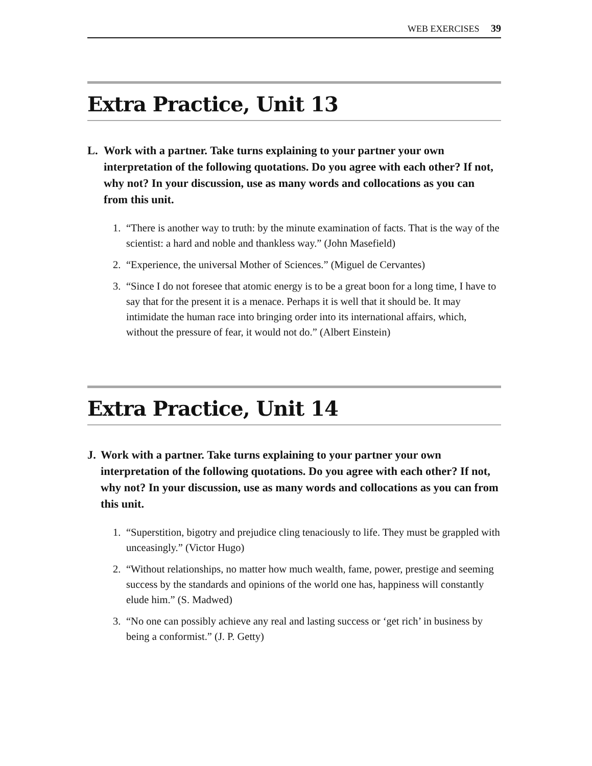WEB EXERCISES 39
Extra Practice, Unit 13
L. Work with a partner. Take turns explaining to your partner your own interpretation of the following quotations. Do you agree with each other? If not, why not? In your discussion, use as many words and collocations as you can from this unit.
1. “There is another way to truth: by the minute examination of facts. That is the way of the scientist: a hard and noble and thankless way.” (John Masefield)
2. “Experience, the universal Mother of Sciences.” (Miguel de Cervantes)
3. “Since I do not foresee that atomic energy is to be a great boon for a long time, I have to say that for the present it is a menace. Perhaps it is well that it should be. It may intimidate the human race into bringing order into its international affairs, which, without the pressure of fear, it would not do.” (Albert Einstein)
Extra Practice, Unit 14
J. Work with a partner. Take turns explaining to your partner your own interpretation of the following quotations. Do you agree with each other? If not, why not? In your discussion, use as many words and collocations as you can from this unit.
1. “Superstition, bigotry and prejudice cling tenaciously to life. They must be grappled with unceasingly.” (Victor Hugo)
2. “Without relationships, no matter how much wealth, fame, power, prestige and seeming success by the standards and opinions of the world one has, happiness will constantly elude him.” (S. Madwed)
3. “No one can possibly achieve any real and lasting success or ‘get rich’ in business by being a conformist.” (J. P. Getty)